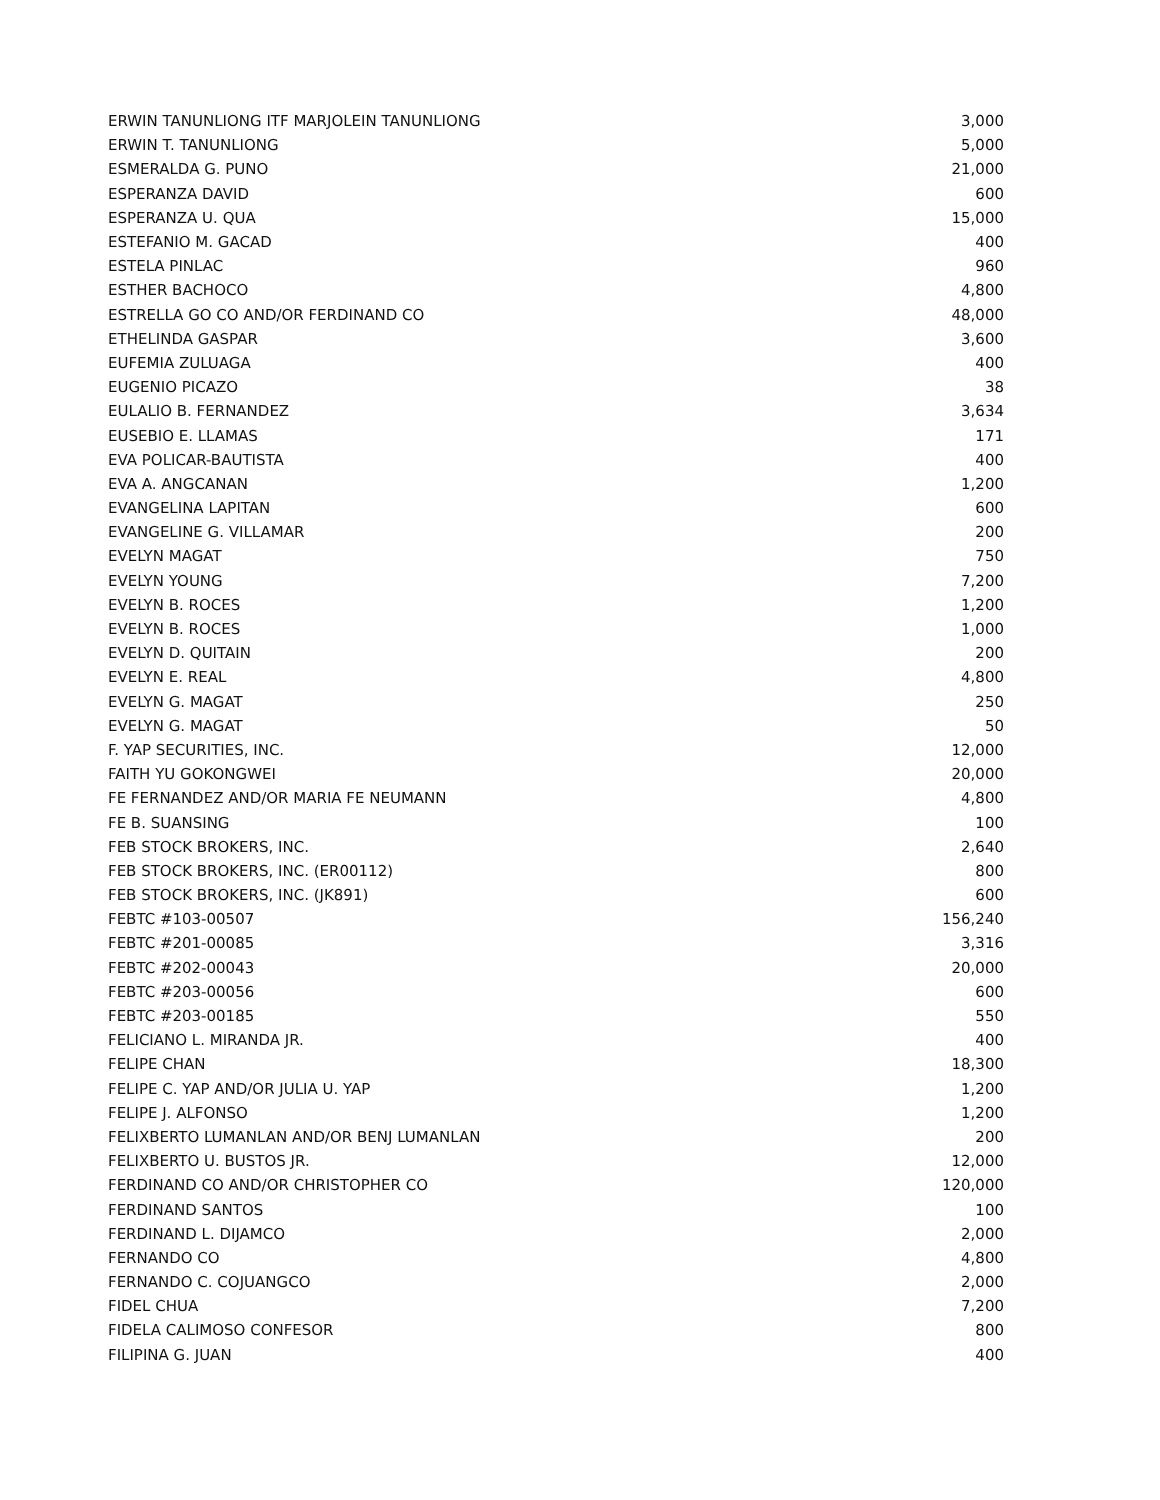| ERWIN TANUNLIONG ITF MARJOLEIN TANUNLIONG | 3,000 |
| ERWIN T. TANUNLIONG | 5,000 |
| ESMERALDA G. PUNO | 21,000 |
| ESPERANZA DAVID | 600 |
| ESPERANZA U. QUA | 15,000 |
| ESTEFANIO M. GACAD | 400 |
| ESTELA PINLAC | 960 |
| ESTHER BACHOCO | 4,800 |
| ESTRELLA GO CO AND/OR FERDINAND CO | 48,000 |
| ETHELINDA GASPAR | 3,600 |
| EUFEMIA ZULUAGA | 400 |
| EUGENIO PICAZO | 38 |
| EULALIO B. FERNANDEZ | 3,634 |
| EUSEBIO E. LLAMAS | 171 |
| EVA POLICAR-BAUTISTA | 400 |
| EVA A. ANGCANAN | 1,200 |
| EVANGELINA LAPITAN | 600 |
| EVANGELINE G. VILLAMAR | 200 |
| EVELYN MAGAT | 750 |
| EVELYN YOUNG | 7,200 |
| EVELYN B. ROCES | 1,200 |
| EVELYN B. ROCES | 1,000 |
| EVELYN D. QUITAIN | 200 |
| EVELYN E. REAL | 4,800 |
| EVELYN G. MAGAT | 250 |
| EVELYN G. MAGAT | 50 |
| F. YAP SECURITIES, INC. | 12,000 |
| FAITH YU GOKONGWEI | 20,000 |
| FE FERNANDEZ AND/OR MARIA FE NEUMANN | 4,800 |
| FE B. SUANSING | 100 |
| FEB STOCK BROKERS, INC. | 2,640 |
| FEB STOCK BROKERS, INC. (ER00112) | 800 |
| FEB STOCK BROKERS, INC. (JK891) | 600 |
| FEBTC #103-00507 | 156,240 |
| FEBTC #201-00085 | 3,316 |
| FEBTC #202-00043 | 20,000 |
| FEBTC #203-00056 | 600 |
| FEBTC #203-00185 | 550 |
| FELICIANO L. MIRANDA JR. | 400 |
| FELIPE CHAN | 18,300 |
| FELIPE C. YAP AND/OR JULIA U. YAP | 1,200 |
| FELIPE J. ALFONSO | 1,200 |
| FELIXBERTO LUMANLAN AND/OR BENJ LUMANLAN | 200 |
| FELIXBERTO U. BUSTOS JR. | 12,000 |
| FERDINAND CO AND/OR CHRISTOPHER CO | 120,000 |
| FERDINAND SANTOS | 100 |
| FERDINAND L. DIJAMCO | 2,000 |
| FERNANDO CO | 4,800 |
| FERNANDO C. COJUANGCO | 2,000 |
| FIDEL CHUA | 7,200 |
| FIDELA CALIMOSO CONFESOR | 800 |
| FILIPINA G. JUAN | 400 |